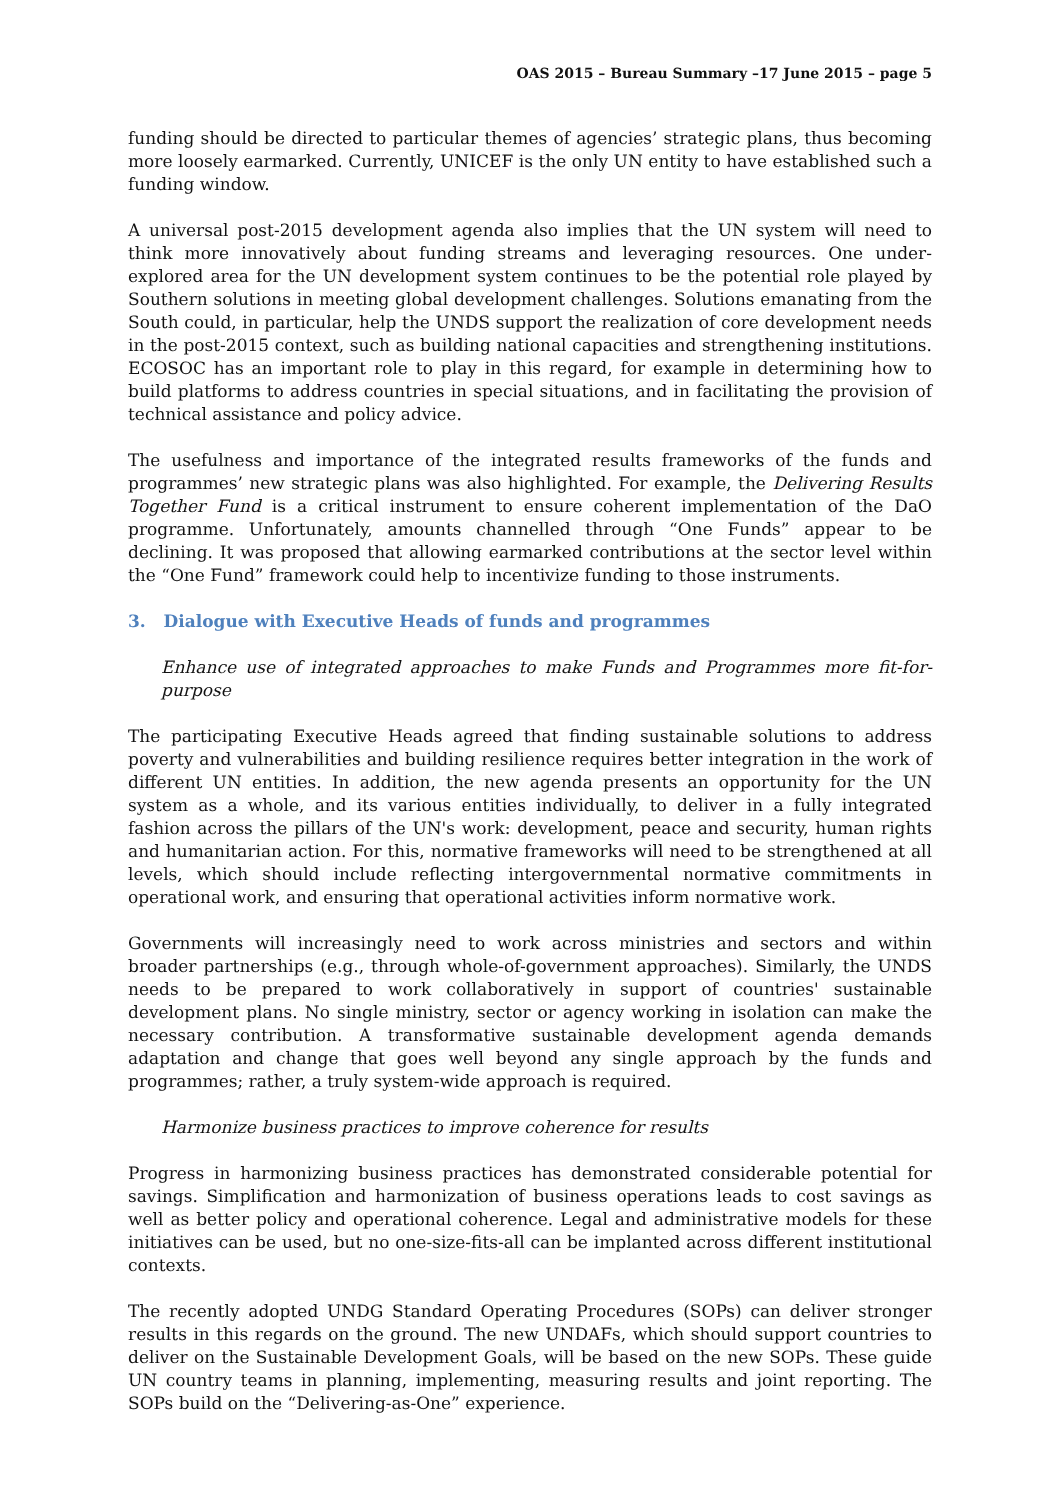OAS 2015 – Bureau Summary –17 June 2015 – page 5
funding should be directed to particular themes of agencies’ strategic plans, thus becoming more loosely earmarked. Currently, UNICEF is the only UN entity to have established such a funding window.
A universal post-2015 development agenda also implies that the UN system will need to think more innovatively about funding streams and leveraging resources. One under-explored area for the UN development system continues to be the potential role played by Southern solutions in meeting global development challenges. Solutions emanating from the South could, in particular, help the UNDS support the realization of core development needs in the post-2015 context, such as building national capacities and strengthening institutions. ECOSOC has an important role to play in this regard, for example in determining how to build platforms to address countries in special situations, and in facilitating the provision of technical assistance and policy advice.
The usefulness and importance of the integrated results frameworks of the funds and programmes’ new strategic plans was also highlighted. For example, the Delivering Results Together Fund is a critical instrument to ensure coherent implementation of the DaO programme. Unfortunately, amounts channelled through “One Funds” appear to be declining. It was proposed that allowing earmarked contributions at the sector level within the “One Fund” framework could help to incentivize funding to those instruments.
3. Dialogue with Executive Heads of funds and programmes
Enhance use of integrated approaches to make Funds and Programmes more fit-for-purpose
The participating Executive Heads agreed that finding sustainable solutions to address poverty and vulnerabilities and building resilience requires better integration in the work of different UN entities. In addition, the new agenda presents an opportunity for the UN system as a whole, and its various entities individually, to deliver in a fully integrated fashion across the pillars of the UN's work: development, peace and security, human rights and humanitarian action. For this, normative frameworks will need to be strengthened at all levels, which should include reflecting intergovernmental normative commitments in operational work, and ensuring that operational activities inform normative work.
Governments will increasingly need to work across ministries and sectors and within broader partnerships (e.g., through whole-of-government approaches). Similarly, the UNDS needs to be prepared to work collaboratively in support of countries' sustainable development plans. No single ministry, sector or agency working in isolation can make the necessary contribution. A transformative sustainable development agenda demands adaptation and change that goes well beyond any single approach by the funds and programmes; rather, a truly system-wide approach is required.
Harmonize business practices to improve coherence for results
Progress in harmonizing business practices has demonstrated considerable potential for savings. Simplification and harmonization of business operations leads to cost savings as well as better policy and operational coherence. Legal and administrative models for these initiatives can be used, but no one-size-fits-all can be implanted across different institutional contexts.
The recently adopted UNDG Standard Operating Procedures (SOPs) can deliver stronger results in this regards on the ground. The new UNDAFs, which should support countries to deliver on the Sustainable Development Goals, will be based on the new SOPs. These guide UN country teams in planning, implementing, measuring results and joint reporting. The SOPs build on the “Delivering-as-One” experience.